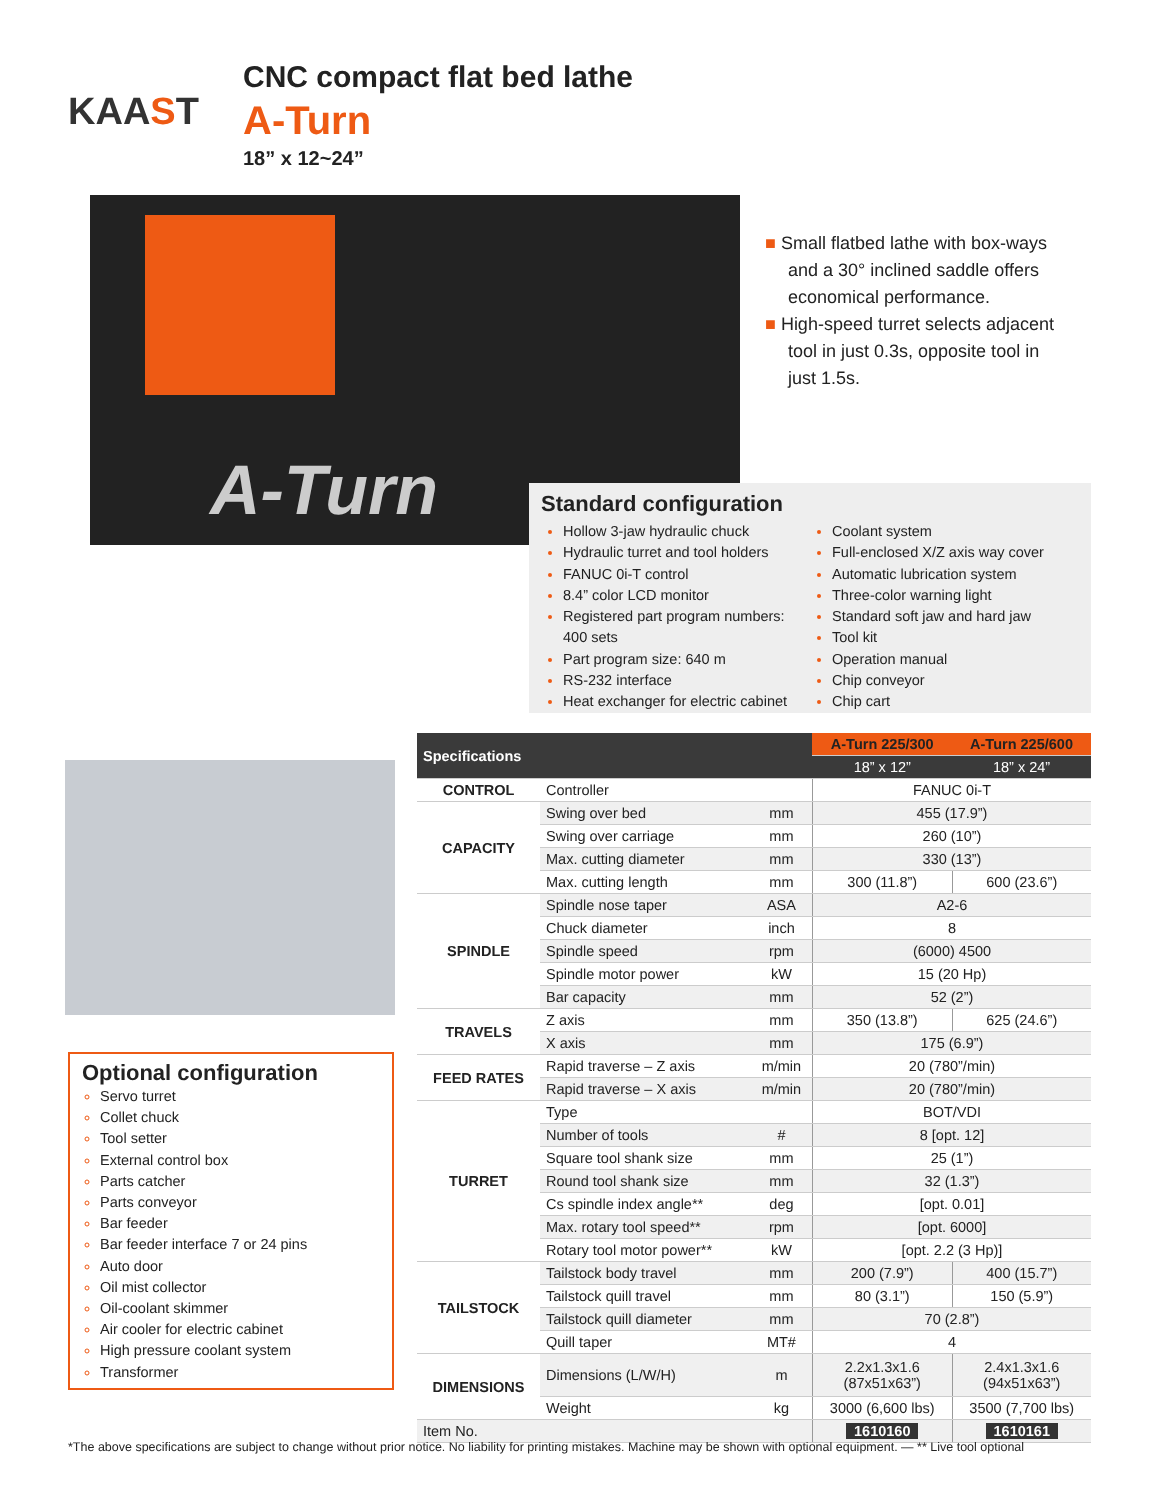KAAST
CNC compact flat bed lathe
A-Turn
18” x 12~24”
A-Turn
■ Small flatbed lathe with box-ways and a 30° inclined saddle offers economical performance.
■ High-speed turret selects adjacent tool in just 0.3s, opposite tool in just 1.5s.
Standard configuration
Hollow 3-jaw hydraulic chuck
Hydraulic turret and tool holders
FANUC 0i-T control
8.4” color LCD monitor
Registered part program numbers: 400 sets
Part program size: 640 m
RS-232 interface
Heat exchanger for electric cabinet
Coolant system
Full-enclosed X/Z axis way cover
Automatic lubrication system
Three-color warning light
Standard soft jaw and hard jaw
Tool kit
Operation manual
Chip conveyor
Chip cart
Optional configuration
Servo turret
Collet chuck
Tool setter
External control box
Parts catcher
Parts conveyor
Bar feeder
Bar feeder interface 7 or 24 pins
Auto door
Oil mist collector
Oil-coolant skimmer
Air cooler for electric cabinet
High pressure coolant system
Transformer
| Specifications | | | A-Turn 225/300 | A-Turn 225/600 |
| --- | --- | --- | --- | --- |
| | | | 18” x 12” | 18” x 24” |
| CONTROL | Controller | | FANUC 0i-T | |
| CAPACITY | Swing over bed | mm | 455 (17.9”) | |
| | Swing over carriage | mm | 260 (10”) | |
| | Max. cutting diameter | mm | 330 (13”) | |
| | Max. cutting length | mm | 300 (11.8”) | 600 (23.6”) |
| SPINDLE | Spindle nose taper | ASA | A2-6 | |
| | Chuck diameter | inch | 8 | |
| | Spindle speed | rpm | (6000) 4500 | |
| | Spindle motor power | kW | 15 (20 Hp) | |
| | Bar capacity | mm | 52 (2”) | |
| TRAVELS | Z axis | mm | 350 (13.8”) | 625 (24.6”) |
| | X axis | mm | 175 (6.9”) | |
| FEED RATES | Rapid traverse – Z axis | m/min | 20 (780”/min) | |
| | Rapid traverse – X axis | m/min | 20 (780”/min) | |
| TURRET | Type | | BOT/VDI | |
| | Number of tools | # | 8 [opt. 12] | |
| | Square tool shank size | mm | 25 (1”) | |
| | Round tool shank size | mm | 32 (1.3”) | |
| | Cs spindle index angle** | deg | [opt. 0.01] | |
| | Max. rotary tool speed** | rpm | [opt. 6000] | |
| | Rotary tool motor power** | kW | [opt. 2.2 (3 Hp)] | |
| TAILSTOCK | Tailstock body travel | mm | 200 (7.9”) | 400 (15.7”) |
| | Tailstock quill travel | mm | 80 (3.1”) | 150 (5.9”) |
| | Tailstock quill diameter | mm | 70 (2.8”) | |
| | Quill taper | MT# | 4 | |
| DIMENSIONS | Dimensions (L/W/H) | m | 2.2x1.3x1.6 (87x51x63”) | 2.4x1.3x1.6 (94x51x63”) |
| | Weight | kg | 3000 (6,600 lbs) | 3500 (7,700 lbs) |
| Item No. | | | 1610160 | 1610161 |
*The above specifications are subject to change without prior notice. No liability for printing mistakes. Machine may be shown with optional equipment. — ** Live tool optional